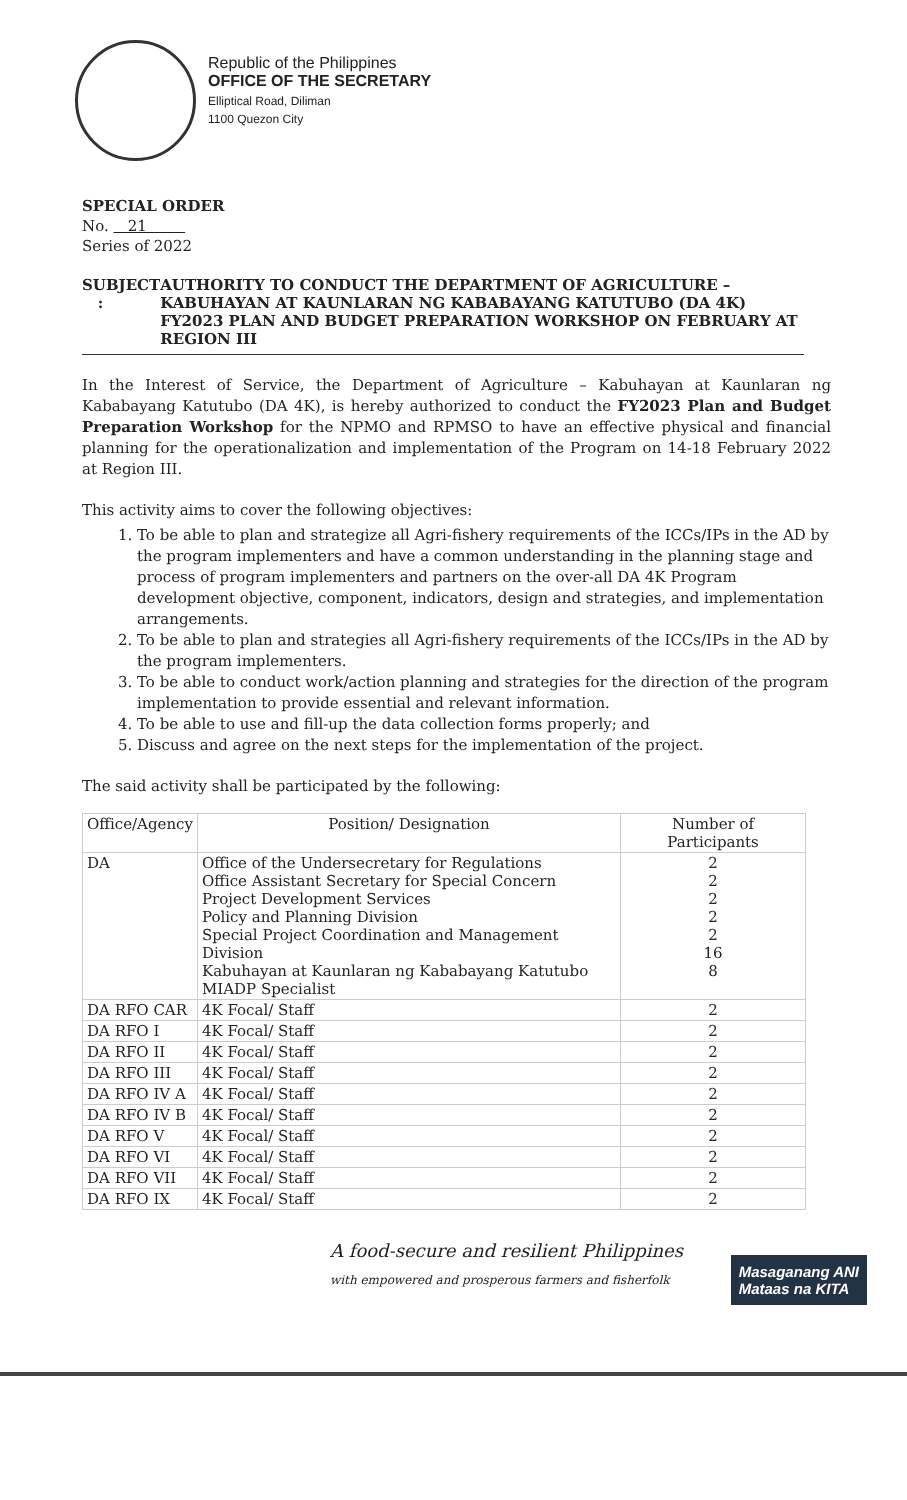Republic of the Philippines
OFFICE OF THE SECRETARY
Elliptical Road, Diliman
1100 Quezon City
SPECIAL ORDER
No. 21
Series of 2022
SUBJECT : AUTHORITY TO CONDUCT THE DEPARTMENT OF AGRICULTURE – KABUHAYAN AT KAUNLARAN NG KABABAYANG KATUTUBO (DA 4K) FY2023 PLAN AND BUDGET PREPARATION WORKSHOP ON FEBRUARY AT REGION III
In the Interest of Service, the Department of Agriculture – Kabuhayan at Kaunlaran ng Kababayang Katutubo (DA 4K), is hereby authorized to conduct the FY2023 Plan and Budget Preparation Workshop for the NPMO and RPMSO to have an effective physical and financial planning for the operationalization and implementation of the Program on 14-18 February 2022 at Region III.
This activity aims to cover the following objectives:
1. To be able to plan and strategize all Agri-fishery requirements of the ICCs/IPs in the AD by the program implementers and have a common understanding in the planning stage and process of program implementers and partners on the over-all DA 4K Program development objective, component, indicators, design and strategies, and implementation arrangements.
2. To be able to plan and strategies all Agri-fishery requirements of the ICCs/IPs in the AD by the program implementers.
3. To be able to conduct work/action planning and strategies for the direction of the program implementation to provide essential and relevant information.
4. To be able to use and fill-up the data collection forms properly; and
5. Discuss and agree on the next steps for the implementation of the project.
The said activity shall be participated by the following:
| Office/Agency | Position/ Designation | Number of Participants |
| --- | --- | --- |
| DA | Office of the Undersecretary for Regulations Office Assistant Secretary for Special Concern Project Development Services Policy and Planning Division Special Project Coordination and Management Division Kabuhayan at Kaunlaran ng Kababayang Katutubo MIADP Specialist | 2 2 2 2 2 16 8 |
| DA RFO CAR | 4K Focal/ Staff | 2 |
| DA RFO I | 4K Focal/ Staff | 2 |
| DA RFO II | 4K Focal/ Staff | 2 |
| DA RFO III | 4K Focal/ Staff | 2 |
| DA RFO IV A | 4K Focal/ Staff | 2 |
| DA RFO IV B | 4K Focal/ Staff | 2 |
| DA RFO V | 4K Focal/ Staff | 2 |
| DA RFO VI | 4K Focal/ Staff | 2 |
| DA RFO VII | 4K Focal/ Staff | 2 |
| DA RFO IX | 4K Focal/ Staff | 2 |
A food-secure and resilient Philippines
with empowered and prosperous farmers and fisherfolk
Masaganang ANI
Mataas na KITA